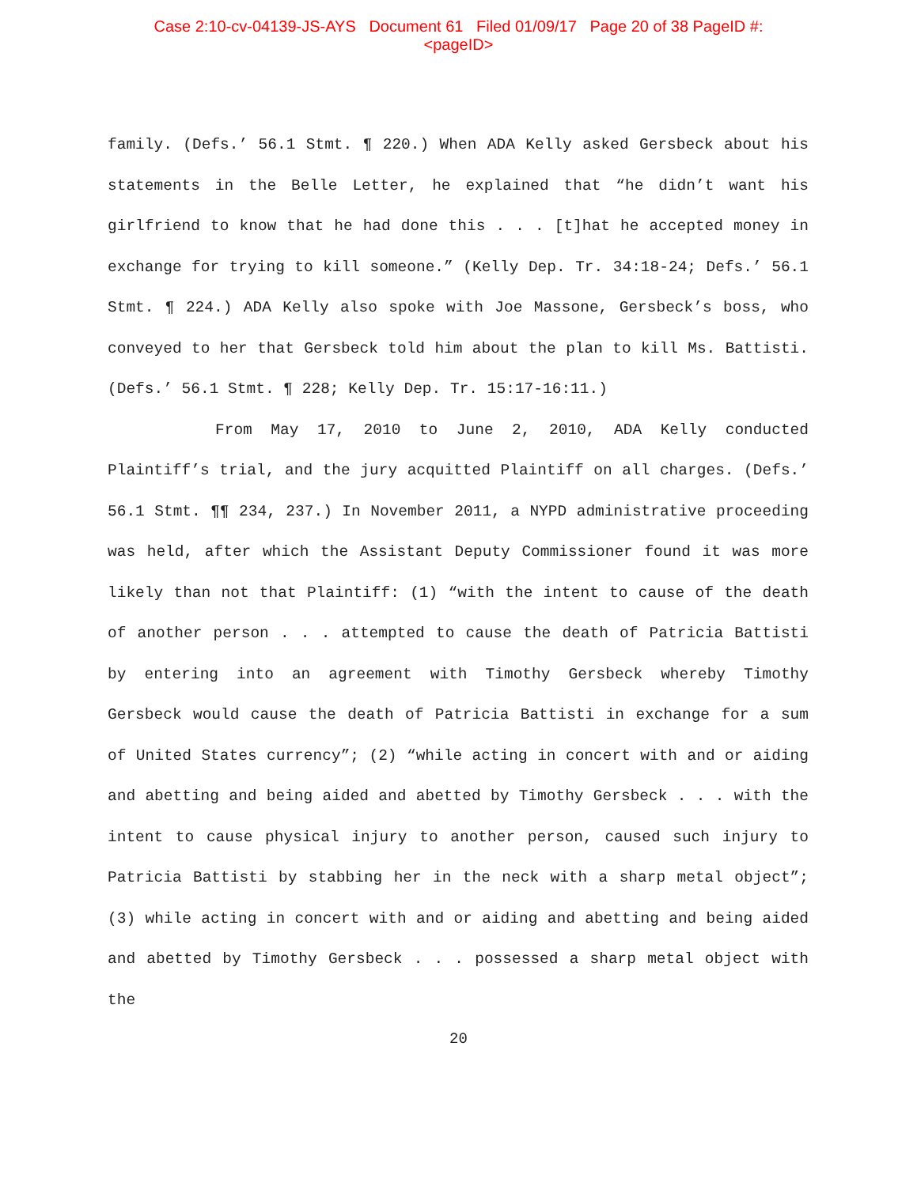Case 2:10-cv-04139-JS-AYS Document 61 Filed 01/09/17 Page 20 of 38 PageID #:
<pageID>
family. (Defs.’ 56.1 Stmt. ¶ 220.) When ADA Kelly asked Gersbeck about his statements in the Belle Letter, he explained that “he didn’t want his girlfriend to know that he had done this . . . [t]hat he accepted money in exchange for trying to kill someone.” (Kelly Dep. Tr. 34:18-24; Defs.’ 56.1 Stmt. ¶ 224.) ADA Kelly also spoke with Joe Massone, Gersbeck’s boss, who conveyed to her that Gersbeck told him about the plan to kill Ms. Battisti. (Defs.’ 56.1 Stmt. ¶ 228; Kelly Dep. Tr. 15:17-16:11.)
From May 17, 2010 to June 2, 2010, ADA Kelly conducted Plaintiff’s trial, and the jury acquitted Plaintiff on all charges. (Defs.’ 56.1 Stmt. ¶¶ 234, 237.) In November 2011, a NYPD administrative proceeding was held, after which the Assistant Deputy Commissioner found it was more likely than not that Plaintiff: (1) “with the intent to cause of the death of another person . . . attempted to cause the death of Patricia Battisti by entering into an agreement with Timothy Gersbeck whereby Timothy Gersbeck would cause the death of Patricia Battisti in exchange for a sum of United States currency”; (2) “while acting in concert with and or aiding and abetting and being aided and abetted by Timothy Gersbeck . . . with the intent to cause physical injury to another person, caused such injury to Patricia Battisti by stabbing her in the neck with a sharp metal object”; (3) while acting in concert with and or aiding and abetting and being aided and abetted by Timothy Gersbeck . . . possessed a sharp metal object with the
20